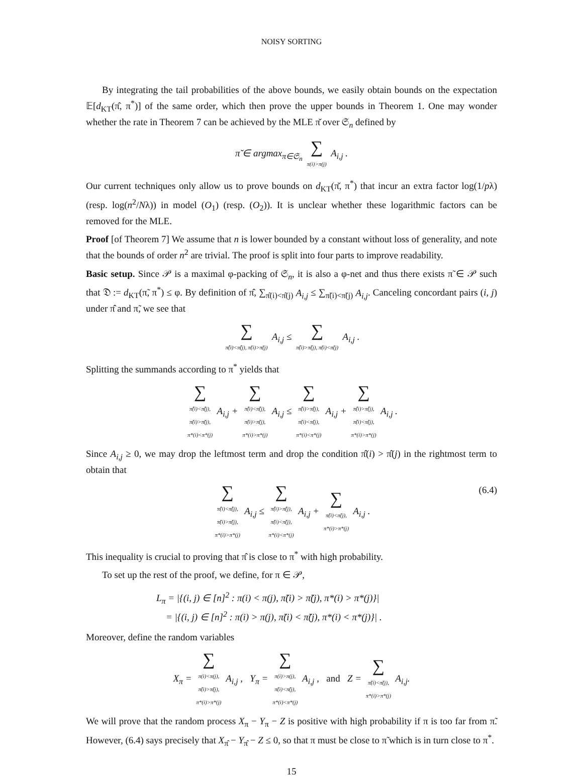NOISY SORTING
By integrating the tail probabilities of the above bounds, we easily obtain bounds on the expectation 𝔼[d<sub>KT</sub>(π̂, π<sup>*</sup>)] of the same order, which then prove the upper bounds in Theorem 1. One may wonder whether the rate in Theorem 7 can be achieved by the MLE π̆ over 𝔖<sub>n</sub> defined by
π̆ ∈ argmax<sub>π∈𝔖<sub>n</sub></sub> ∑
π(i)>π(j) A<sub>i,j</sub> .
Our current techniques only allow us to prove bounds on d<sub>KT</sub>(π̆, π<sup>*</sup>) that incur an extra factor log(1/pλ) (resp. log(n<sup>2</sup>/Nλ)) in model (O<sub>1</sub>) (resp. (O<sub>2</sub>)). It is unclear whether these logarithmic factors can be removed for the MLE.
Proof [of Theorem 7] We assume that n is lower bounded by a constant without loss of generality, and note that the bounds of order n<sup>2</sup> are trivial. The proof is split into four parts to improve readability.
Basic setup. Since 𝒫 is a maximal φ-packing of 𝔖<sub>n</sub>, it is also a φ-net and thus there exists π̃ ∈ 𝒫 such that 𝔇 := d<sub>KT</sub>(π̃, π<sup>*</sup>) ≤ φ. By definition of π̂, ∑<sub>π̂(i)<π̂(j)</sub> A<sub>i,j</sub> ≤ ∑<sub>π̃(i)<π̃(j)</sub> A<sub>i,j</sub>. Canceling concordant pairs (i, j) under π̂ and π̃, we see that
∑
π̂(i)<π̂(j), π̃(i)>π̃(j) A<sub>i,j</sub> ≤ ∑
π̂(i)>π̂(j), π̃(i)<π̃(j) A<sub>i,j</sub> .
Splitting the summands according to π<sup>*</sup> yields that
∑
π̂(i)<π̂(j),
π̃(i)>π̃(j),
π*(i)<π*(j) A<sub>i,j</sub> + ∑
π̂(i)<π̂(j),
π̃(i)>π̃(j),
π*(i)>π*(j) A<sub>i,j</sub> ≤ ∑
π̂(i)>π̂(j),
π̃(i)<π̃(j),
π*(i)<π*(j) A<sub>i,j</sub> + ∑
π̂(i)>π̂(j),
π̃(i)<π̃(j),
π*(i)>π*(j) A<sub>i,j</sub> .
Since A<sub>i,j</sub> ≥ 0, we may drop the leftmost term and drop the condition π̂(i) > π̂(j) in the rightmost term to obtain that
∑
π̂(i)<π̂(j),
π̃(i)>π̃(j),
π*(i)>π*(j) A<sub>i,j</sub> ≤ ∑
π̂(i)>π̂(j),
π̃(i)<π̃(j),
π*(i)<π*(j) A<sub>i,j</sub> + ∑
π̃(i)<π̃(j),
π*(i)>π*(j) A<sub>i,j</sub> . (6.4)
This inequality is crucial to proving that π̂ is close to π<sup>*</sup> with high probability.
To set up the rest of the proof, we define, for π ∈ 𝒫,
L<sub>π</sub> = |{(i, j) ∈ [n]<sup>2</sup> : π(i) < π(j), π̃(i) > π̃(j), π*(i) > π*(j)}|
= |{(i, j) ∈ [n]<sup>2</sup> : π(i) > π(j), π̃(i) < π̃(j), π*(i) < π*(j)}| .
Moreover, define the random variables
X<sub>π</sub> = ∑
π(i)<π(j),
π̃(i)>π̃(j),
π*(i)>π*(j) A<sub>i,j</sub> , Y<sub>π</sub> = ∑
π(i)>π(j),
π̃(i)<π̃(j),
π*(i)<π*(j) A<sub>i,j</sub> , and Z = ∑
π̃(i)<π̃(j),
π*(i)>π*(j) A<sub>i,j</sub>.
We will prove that the random process X<sub>π</sub> − Y<sub>π</sub> − Z is positive with high probability if π is too far from π̃. However, (6.4) says precisely that X<sub>π̂</sub> − Y<sub>π̂</sub> − Z ≤ 0, so that π must be close to π̃ which is in turn close to π<sup>*</sup>.
15